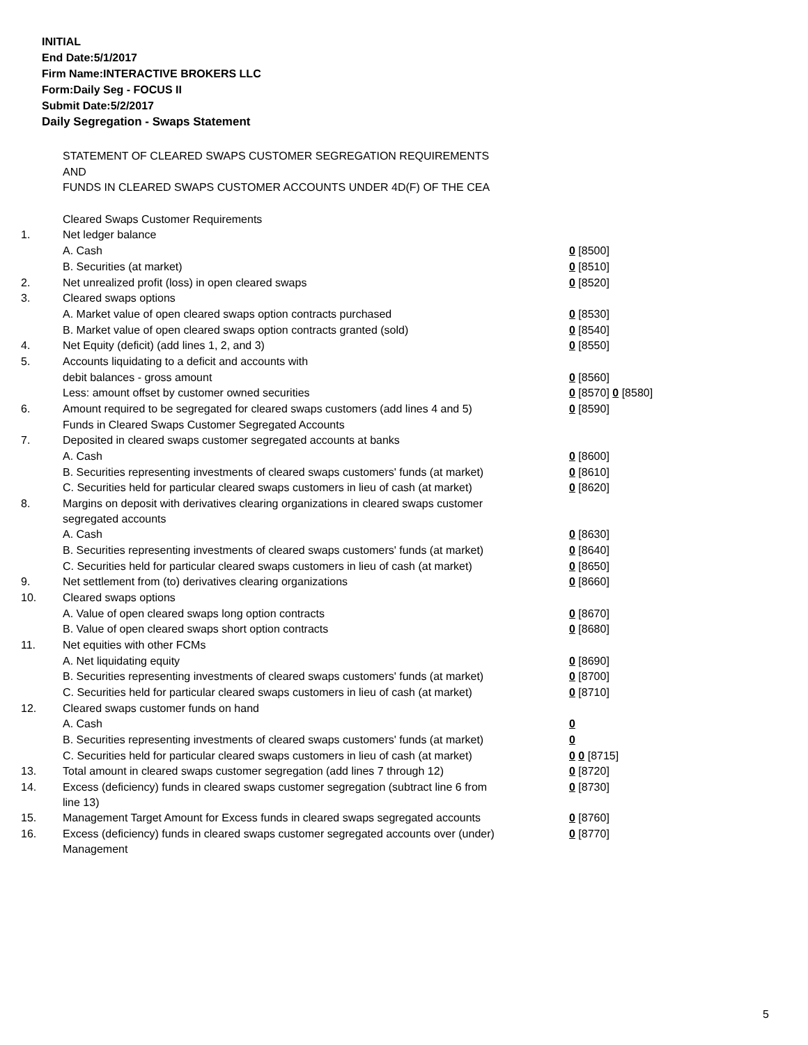INITIAL
End Date:5/1/2017
Firm Name:INTERACTIVE BROKERS LLC
Form:Daily Seg - FOCUS II
Submit Date:5/2/2017
Daily Segregation - Swaps Statement
| | STATEMENT OF CLEARED SWAPS CUSTOMER SEGREGATION REQUIREMENTS | |
| | AND | |
| | FUNDS IN CLEARED SWAPS CUSTOMER ACCOUNTS UNDER 4D(F) OF THE CEA | |
| | Cleared Swaps Customer Requirements | |
| 1. | Net ledger balance | |
| | A. Cash | 0 [8500] |
| | B. Securities (at market) | 0 [8510] |
| 2. | Net unrealized profit (loss) in open cleared swaps | 0 [8520] |
| 3. | Cleared swaps options | |
| | A. Market value of open cleared swaps option contracts purchased | 0 [8530] |
| | B. Market value of open cleared swaps option contracts granted (sold) | 0 [8540] |
| 4. | Net Equity (deficit) (add lines 1, 2, and 3) | 0 [8550] |
| 5. | Accounts liquidating to a deficit and accounts with | |
| | debit balances - gross amount | 0 [8560] |
| | Less: amount offset by customer owned securities | 0 [8570] 0 [8580] |
| 6. | Amount required to be segregated for cleared swaps customers (add lines 4 and 5) | 0 [8590] |
| | Funds in Cleared Swaps Customer Segregated Accounts | |
| 7. | Deposited in cleared swaps customer segregated accounts at banks | |
| | A. Cash | 0 [8600] |
| | B. Securities representing investments of cleared swaps customers' funds (at market) | 0 [8610] |
| | C. Securities held for particular cleared swaps customers in lieu of cash (at market) | 0 [8620] |
| 8. | Margins on deposit with derivatives clearing organizations in cleared swaps customer segregated accounts | |
| | A. Cash | 0 [8630] |
| | B. Securities representing investments of cleared swaps customers' funds (at market) | 0 [8640] |
| | C. Securities held for particular cleared swaps customers in lieu of cash (at market) | 0 [8650] |
| 9. | Net settlement from (to) derivatives clearing organizations | 0 [8660] |
| 10. | Cleared swaps options | |
| | A. Value of open cleared swaps long option contracts | 0 [8670] |
| | B. Value of open cleared swaps short option contracts | 0 [8680] |
| 11. | Net equities with other FCMs | |
| | A. Net liquidating equity | 0 [8690] |
| | B. Securities representing investments of cleared swaps customers' funds (at market) | 0 [8700] |
| | C. Securities held for particular cleared swaps customers in lieu of cash (at market) | 0 [8710] |
| 12. | Cleared swaps customer funds on hand | |
| | A. Cash | 0 |
| | B. Securities representing investments of cleared swaps customers' funds (at market) | 0 |
| | C. Securities held for particular cleared swaps customers in lieu of cash (at market) | 0 0 [8715] |
| 13. | Total amount in cleared swaps customer segregation (add lines 7 through 12) | 0 [8720] |
| 14. | Excess (deficiency) funds in cleared swaps customer segregation (subtract line 6 from line 13) | 0 [8730] |
| 15. | Management Target Amount for Excess funds in cleared swaps segregated accounts | 0 [8760] |
| 16. | Excess (deficiency) funds in cleared swaps customer segregated accounts over (under) Management | 0 [8770] |
5